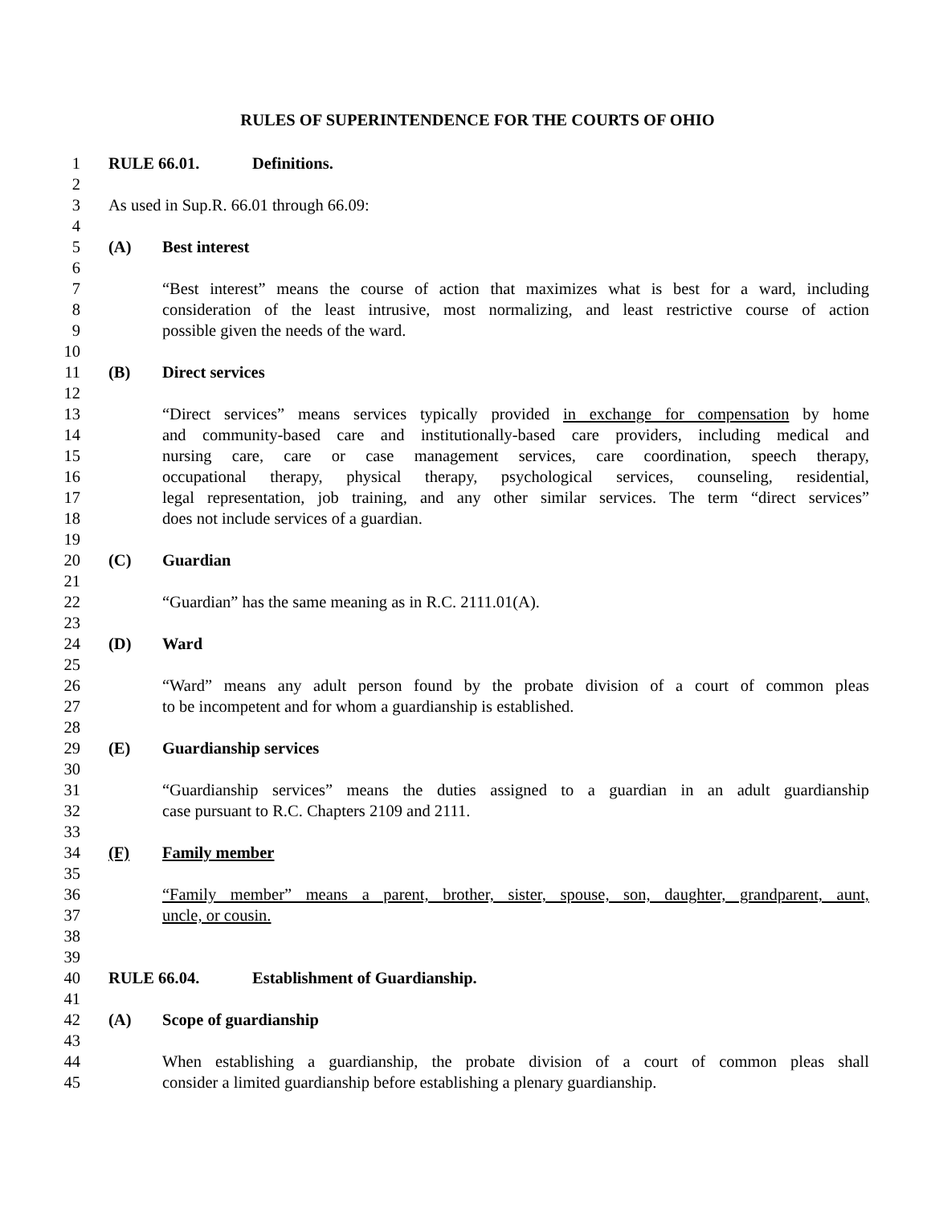RULES OF SUPERINTENDENCE FOR THE COURTS OF OHIO
1 RULE 66.01. Definitions.
2
3 As used in Sup.R. 66.01 through 66.09:
4
5 (A) Best interest
6
7 “Best interest” means the course of action that maximizes what is best for a ward, including
8 consideration of the least intrusive, most normalizing, and least restrictive course of action
9 possible given the needs of the ward.
10
11 (B) Direct services
12
13 “Direct services” means services typically provided in exchange for compensation by home
14 and community-based care and institutionally-based care providers, including medical and
15 nursing care, care or case management services, care coordination, speech therapy,
16 occupational therapy, physical therapy, psychological services, counseling, residential,
17 legal representation, job training, and any other similar services. The term “direct services”
18 does not include services of a guardian.
19
20 (C) Guardian
21
22 “Guardian” has the same meaning as in R.C. 2111.01(A).
23
24 (D) Ward
25
26 “Ward” means any adult person found by the probate division of a court of common pleas
27 to be incompetent and for whom a guardianship is established.
28
29 (E) Guardianship services
30
31 “Guardianship services” means the duties assigned to a guardian in an adult guardianship
32 case pursuant to R.C. Chapters 2109 and 2111.
33
34 (F) Family member
35
36 “Family member” means a parent, brother, sister, spouse, son, daughter, grandparent, aunt,
37 uncle, or cousin.
38
39
40 RULE 66.04. Establishment of Guardianship.
41
42 (A) Scope of guardianship
43
44 When establishing a guardianship, the probate division of a court of common pleas shall
45 consider a limited guardianship before establishing a plenary guardianship.